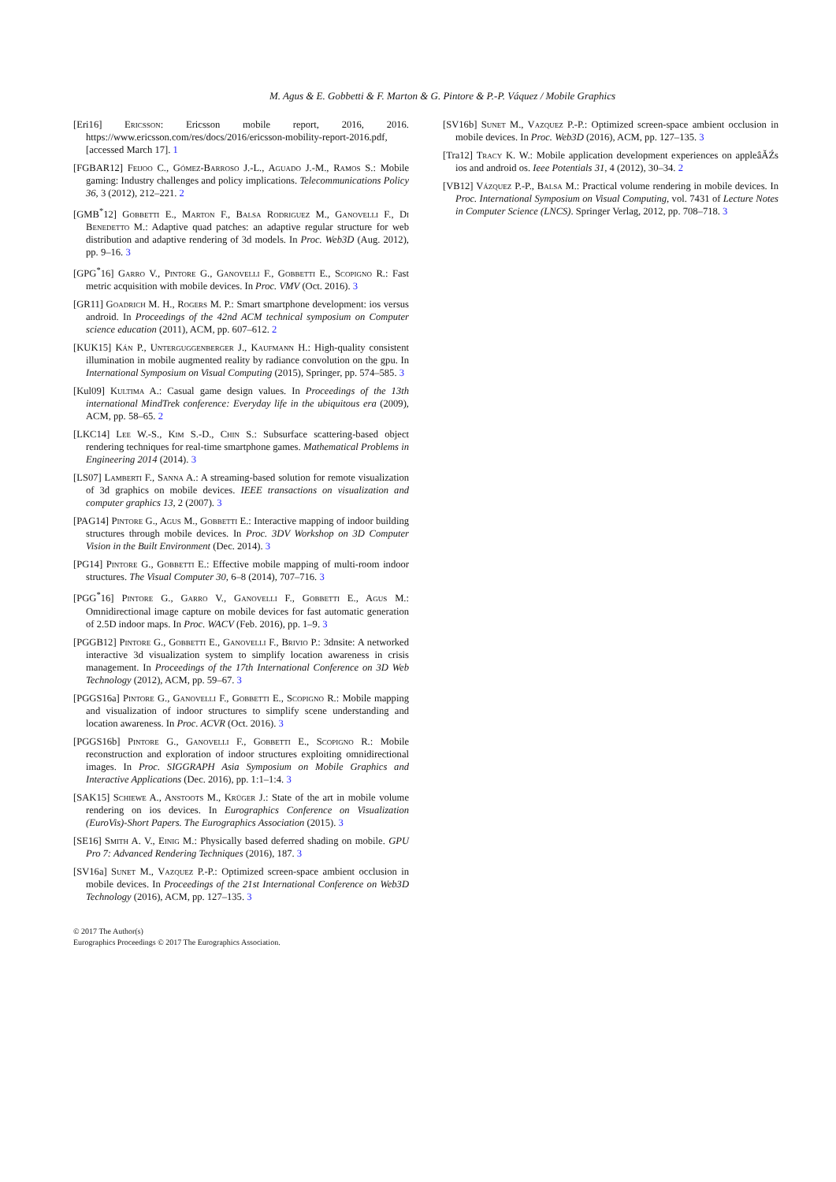M. Agus & E. Gobbetti & F. Marton & G. Pintore & P.-P. Váquez / Mobile Graphics
[Eri16] Ericsson: Ericsson mobile report, 2016, 2016. https://www.ericsson.com/res/docs/2016/ericsson-mobility-report-2016.pdf, [accessed March 17]. 1
[FGBAR12] Feijoo C., Gómez-Barroso J.-L., Aguado J.-M., Ramos S.: Mobile gaming: Industry challenges and policy implications. Telecommunications Policy 36, 3 (2012), 212–221. 2
[GMB<sup>*</sup>12] Gobbetti E., Marton F., Balsa Rodriguez M., Ganovelli F., Di Benedetto M.: Adaptive quad patches: an adaptive regular structure for web distribution and adaptive rendering of 3d models. In Proc. Web3D (Aug. 2012), pp. 9–16. 3
[GPG<sup>*</sup>16] Garro V., Pintore G., Ganovelli F., Gobbetti E., Scopigno R.: Fast metric acquisition with mobile devices. In Proc. VMV (Oct. 2016). 3
[GR11] Goadrich M. H., Rogers M. P.: Smart smartphone development: ios versus android. In Proceedings of the 42nd ACM technical symposium on Computer science education (2011), ACM, pp. 607–612. 2
[KUK15] Kán P., Unterguggenberger J., Kaufmann H.: High-quality consistent illumination in mobile augmented reality by radiance convolution on the gpu. In International Symposium on Visual Computing (2015), Springer, pp. 574–585. 3
[Kul09] Kultima A.: Casual game design values. In Proceedings of the 13th international MindTrek conference: Everyday life in the ubiquitous era (2009), ACM, pp. 58–65. 2
[LKC14] Lee W.-S., Kim S.-D., Chin S.: Subsurface scattering-based object rendering techniques for real-time smartphone games. Mathematical Problems in Engineering 2014 (2014). 3
[LS07] Lamberti F., Sanna A.: A streaming-based solution for remote visualization of 3d graphics on mobile devices. IEEE transactions on visualization and computer graphics 13, 2 (2007). 3
[PAG14] Pintore G., Agus M., Gobbetti E.: Interactive mapping of indoor building structures through mobile devices. In Proc. 3DV Workshop on 3D Computer Vision in the Built Environment (Dec. 2014). 3
[PG14] Pintore G., Gobbetti E.: Effective mobile mapping of multi-room indoor structures. The Visual Computer 30, 6–8 (2014), 707–716. 3
[PGG<sup>*</sup>16] Pintore G., Garro V., Ganovelli F., Gobbetti E., Agus M.: Omnidirectional image capture on mobile devices for fast automatic generation of 2.5D indoor maps. In Proc. WACV (Feb. 2016), pp. 1–9. 3
[PGGB12] Pintore G., Gobbetti E., Ganovelli F., Brivio P.: 3dnsite: A networked interactive 3d visualization system to simplify location awareness in crisis management. In Proceedings of the 17th International Conference on 3D Web Technology (2012), ACM, pp. 59–67. 3
[PGGS16a] Pintore G., Ganovelli F., Gobbetti E., Scopigno R.: Mobile mapping and visualization of indoor structures to simplify scene understanding and location awareness. In Proc. ACVR (Oct. 2016). 3
[PGGS16b] Pintore G., Ganovelli F., Gobbetti E., Scopigno R.: Mobile reconstruction and exploration of indoor structures exploiting omnidirectional images. In Proc. SIGGRAPH Asia Symposium on Mobile Graphics and Interactive Applications (Dec. 2016), pp. 1:1–1:4. 3
[SAK15] Schiewe A., Anstoots M., Krüger J.: State of the art in mobile volume rendering on ios devices. In Eurographics Conference on Visualization (EuroVis)-Short Papers. The Eurographics Association (2015). 3
[SE16] Smith A. V., Einig M.: Physically based deferred shading on mobile. GPU Pro 7: Advanced Rendering Techniques (2016), 187. 3
[SV16a] Sunet M., Vazquez P.-P.: Optimized screen-space ambient occlusion in mobile devices. In Proceedings of the 21st International Conference on Web3D Technology (2016), ACM, pp. 127–135. 3
[SV16b] Sunet M., Vazquez P.-P.: Optimized screen-space ambient occlusion in mobile devices. In Proc. Web3D (2016), ACM, pp. 127–135. 3
[Tra12] Tracy K. W.: Mobile application development experiences on appleâĂŹs ios and android os. Ieee Potentials 31, 4 (2012), 30–34. 2
[VB12] Vázquez P.-P., Balsa M.: Practical volume rendering in mobile devices. In Proc. International Symposium on Visual Computing, vol. 7431 of Lecture Notes in Computer Science (LNCS). Springer Verlag, 2012, pp. 708–718. 3
© 2017 The Author(s)
Eurographics Proceedings © 2017 The Eurographics Association.